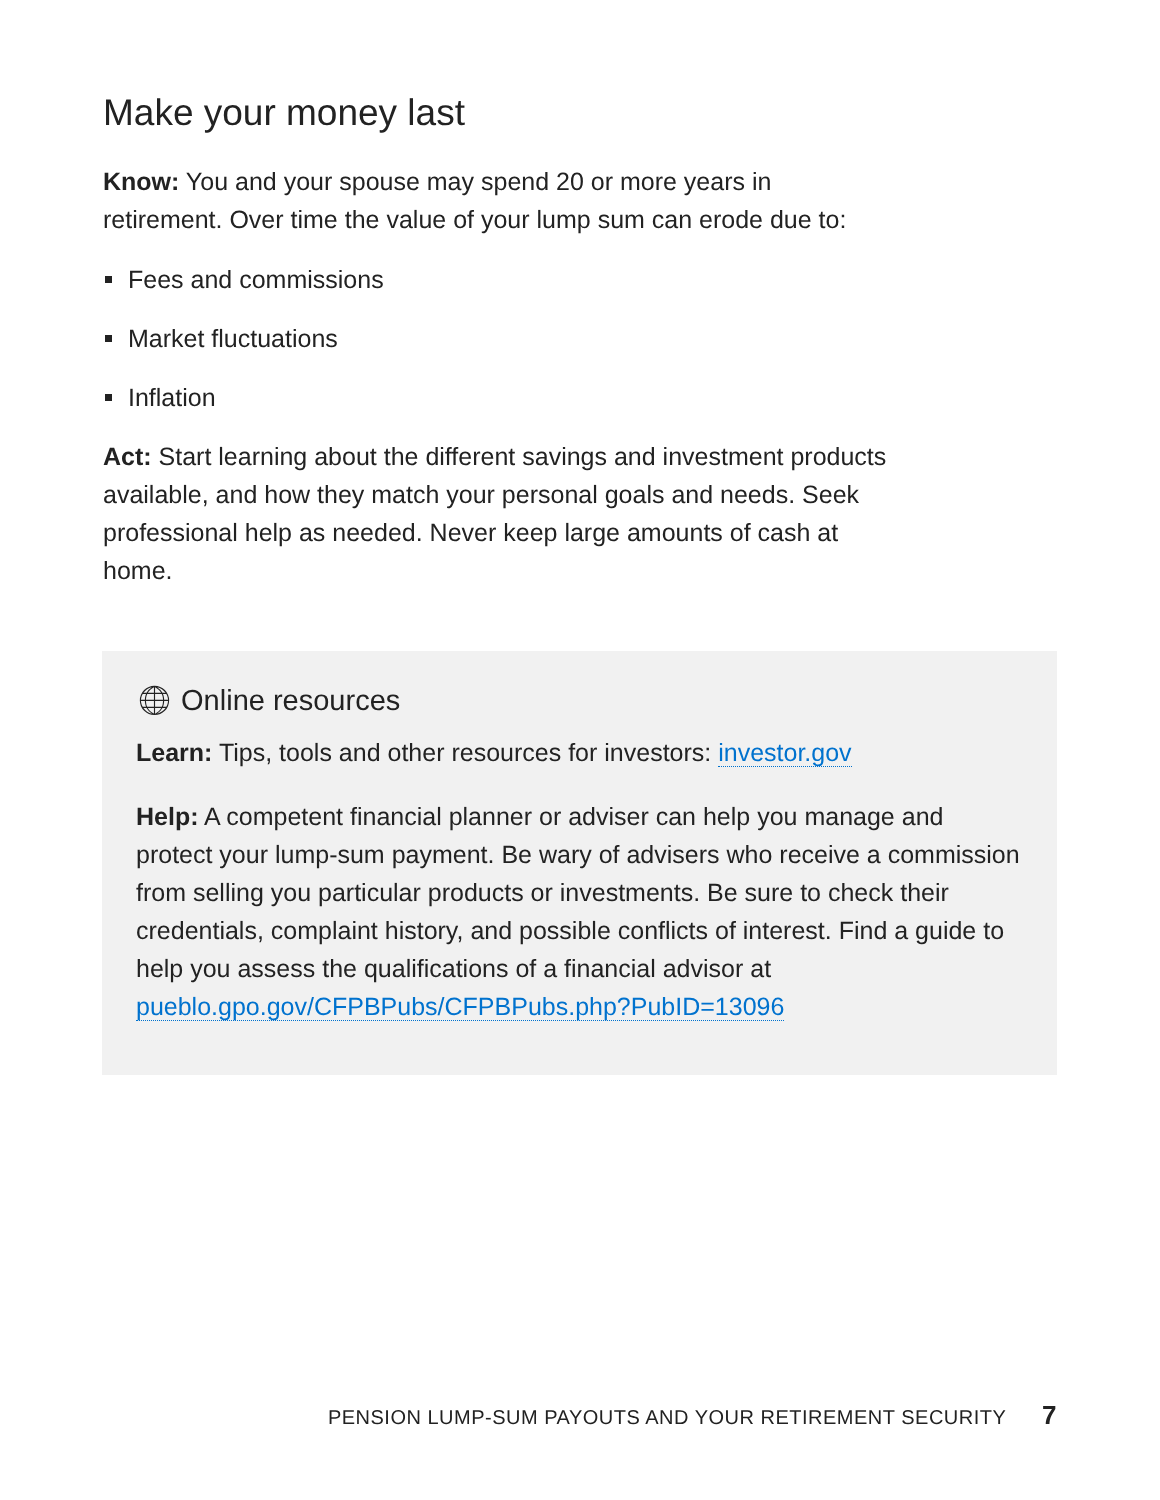Make your money last
Know: You and your spouse may spend 20 or more years in retirement. Over time the value of your lump sum can erode due to:
Fees and commissions
Market fluctuations
Inflation
Act: Start learning about the different savings and investment products available, and how they match your personal goals and needs. Seek professional help as needed. Never keep large amounts of cash at home.
🌐︎ Online resources
Learn: Tips, tools and other resources for investors: investor.gov
Help: A competent financial planner or adviser can help you manage and protect your lump-sum payment. Be wary of advisers who receive a commission from selling you particular products or investments. Be sure to check their credentials, complaint history, and possible conflicts of interest. Find a guide to help you assess the qualifications of a financial advisor at pueblo.gpo.gov/CFPBPubs/CFPBPubs.php?PubID=13096
PENSION LUMP-SUM PAYOUTS AND YOUR RETIREMENT SECURITY 7